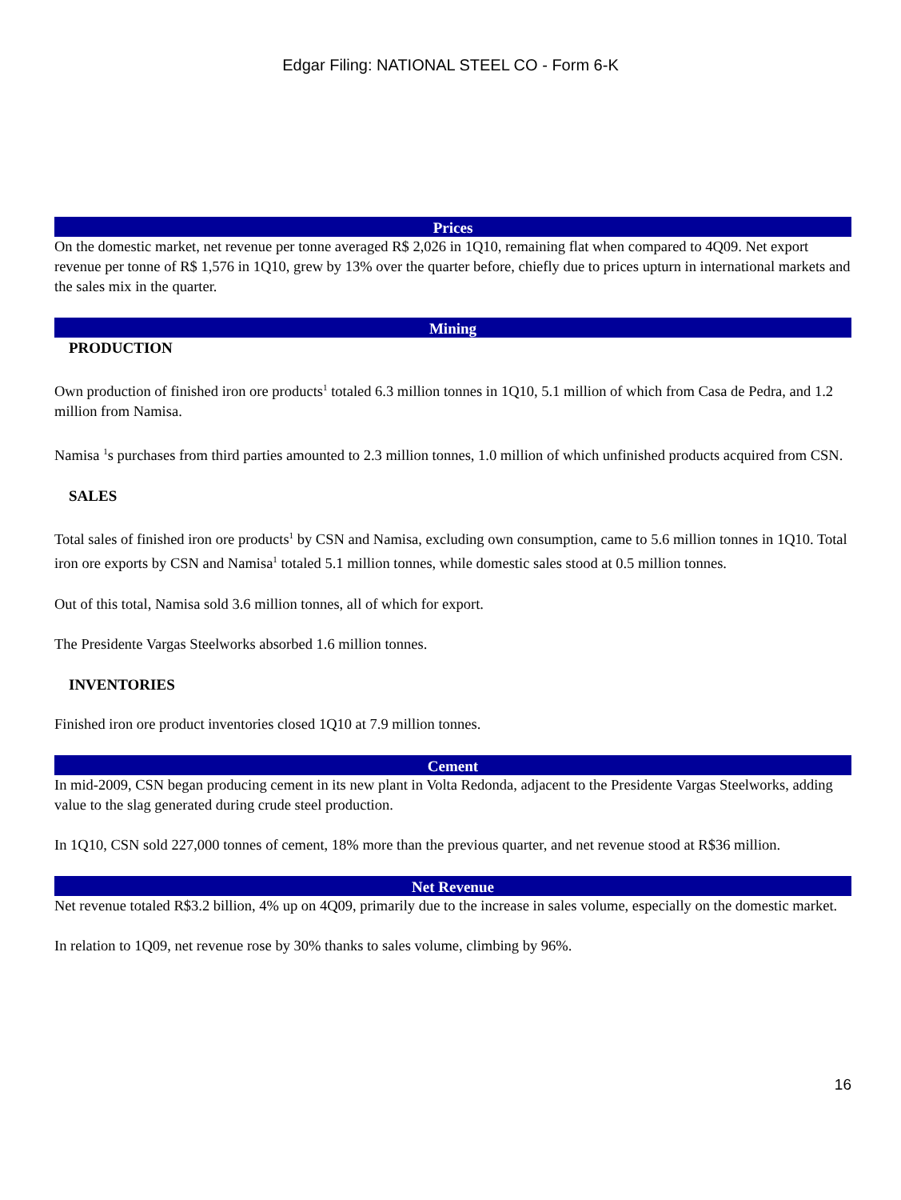Edgar Filing: NATIONAL STEEL CO - Form 6-K
Prices
On the domestic market, net revenue per tonne averaged R$ 2,026 in 1Q10, remaining flat when compared to 4Q09. Net export revenue per tonne of R$ 1,576 in 1Q10, grew by 13% over the quarter before, chiefly due to prices upturn in international markets and the sales mix in the quarter.
Mining
PRODUCTION
Own production of finished iron ore products<sup>1</sup> totaled 6.3 million tonnes in 1Q10, 5.1 million of which from Casa de Pedra, and 1.2 million from Namisa.
Namisa <sup>1</sup>s purchases from third parties amounted to 2.3 million tonnes, 1.0 million of which unfinished products acquired from CSN.
SALES
Total sales of finished iron ore products<sup>1</sup> by CSN and Namisa, excluding own consumption, came to 5.6 million tonnes in 1Q10. Total iron ore exports by CSN and Namisa<sup>1</sup> totaled 5.1 million tonnes, while domestic sales stood at 0.5 million tonnes.
Out of this total, Namisa sold 3.6 million tonnes, all of which for export.
The Presidente Vargas Steelworks absorbed 1.6 million tonnes.
INVENTORIES
Finished iron ore product inventories closed 1Q10 at 7.9 million tonnes.
Cement
In mid-2009, CSN began producing cement in its new plant in Volta Redonda, adjacent to the Presidente Vargas Steelworks, adding value to the slag generated during crude steel production.
In 1Q10, CSN sold 227,000 tonnes of cement, 18% more than the previous quarter, and net revenue stood at R$36 million.
Net Revenue
Net revenue totaled R$3.2 billion, 4% up on 4Q09, primarily due to the increase in sales volume, especially on the domestic market.
In relation to 1Q09, net revenue rose by 30% thanks to sales volume, climbing by 96%.
16